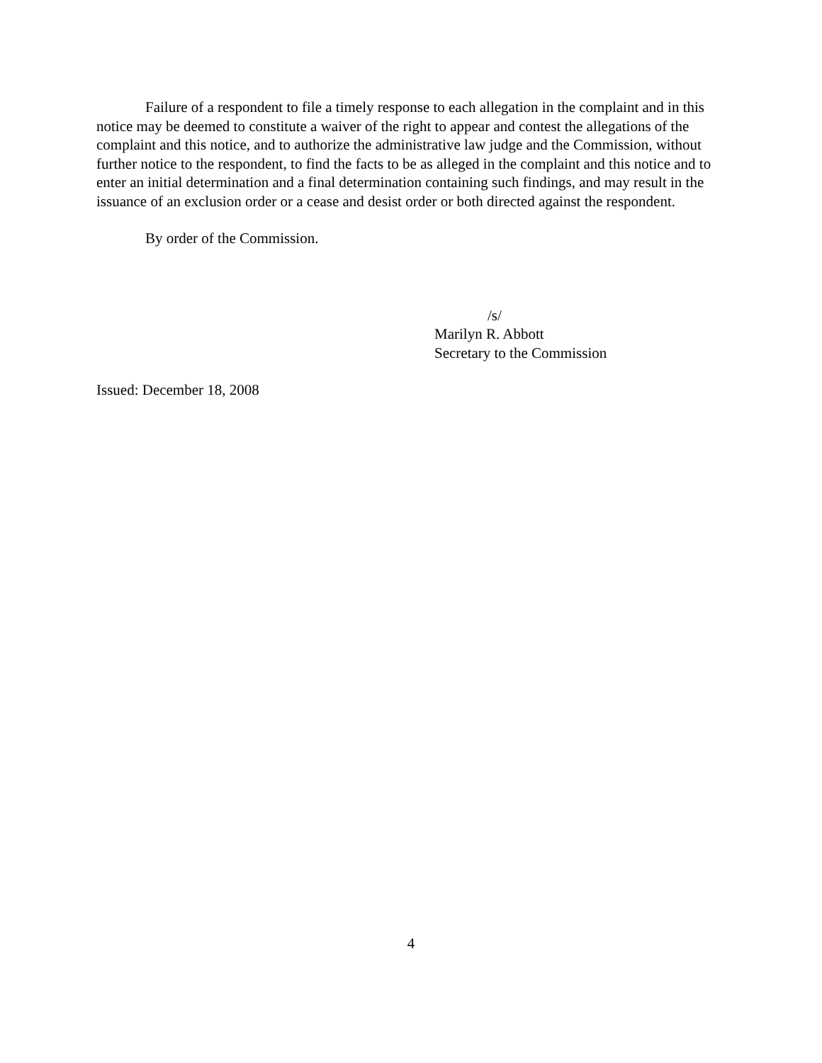Failure of a respondent to file a timely response to each allegation in the complaint and in this notice may be deemed to constitute a waiver of the right to appear and contest the allegations of the complaint and this notice, and to authorize the administrative law judge and the Commission, without further notice to the respondent, to find the facts to be as alleged in the complaint and this notice and to enter an initial determination and a final determination containing such findings, and may result in the issuance of an exclusion order or a cease and desist order or both directed against the respondent.
By order of the Commission.
/s/
Marilyn R. Abbott
Secretary to the Commission
Issued: December 18, 2008
4